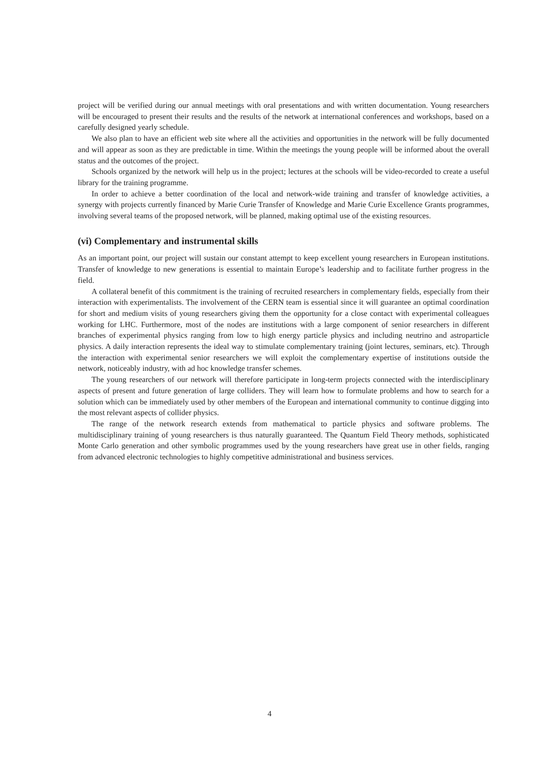project will be verified during our annual meetings with oral presentations and with written documentation. Young researchers will be encouraged to present their results and the results of the network at international conferences and workshops, based on a carefully designed yearly schedule.
We also plan to have an efficient web site where all the activities and opportunities in the network will be fully documented and will appear as soon as they are predictable in time. Within the meetings the young people will be informed about the overall status and the outcomes of the project.
Schools organized by the network will help us in the project; lectures at the schools will be video-recorded to create a useful library for the training programme.
In order to achieve a better coordination of the local and network-wide training and transfer of knowledge activities, a synergy with projects currently financed by Marie Curie Transfer of Knowledge and Marie Curie Excellence Grants programmes, involving several teams of the proposed network, will be planned, making optimal use of the existing resources.
(vi) Complementary and instrumental skills
As an important point, our project will sustain our constant attempt to keep excellent young researchers in European institutions. Transfer of knowledge to new generations is essential to maintain Europe’s leadership and to facilitate further progress in the field.
A collateral benefit of this commitment is the training of recruited researchers in complementary fields, especially from their interaction with experimentalists. The involvement of the CERN team is essential since it will guarantee an optimal coordination for short and medium visits of young researchers giving them the opportunity for a close contact with experimental colleagues working for LHC. Furthermore, most of the nodes are institutions with a large component of senior researchers in different branches of experimental physics ranging from low to high energy particle physics and including neutrino and astroparticle physics. A daily interaction represents the ideal way to stimulate complementary training (joint lectures, seminars, etc). Through the interaction with experimental senior researchers we will exploit the complementary expertise of institutions outside the network, noticeably industry, with ad hoc knowledge transfer schemes.
The young researchers of our network will therefore participate in long-term projects connected with the interdisciplinary aspects of present and future generation of large colliders. They will learn how to formulate problems and how to search for a solution which can be immediately used by other members of the European and international community to continue digging into the most relevant aspects of collider physics.
The range of the network research extends from mathematical to particle physics and software problems. The multidisciplinary training of young researchers is thus naturally guaranteed. The Quantum Field Theory methods, sophisticated Monte Carlo generation and other symbolic programmes used by the young researchers have great use in other fields, ranging from advanced electronic technologies to highly competitive administrational and business services.
4